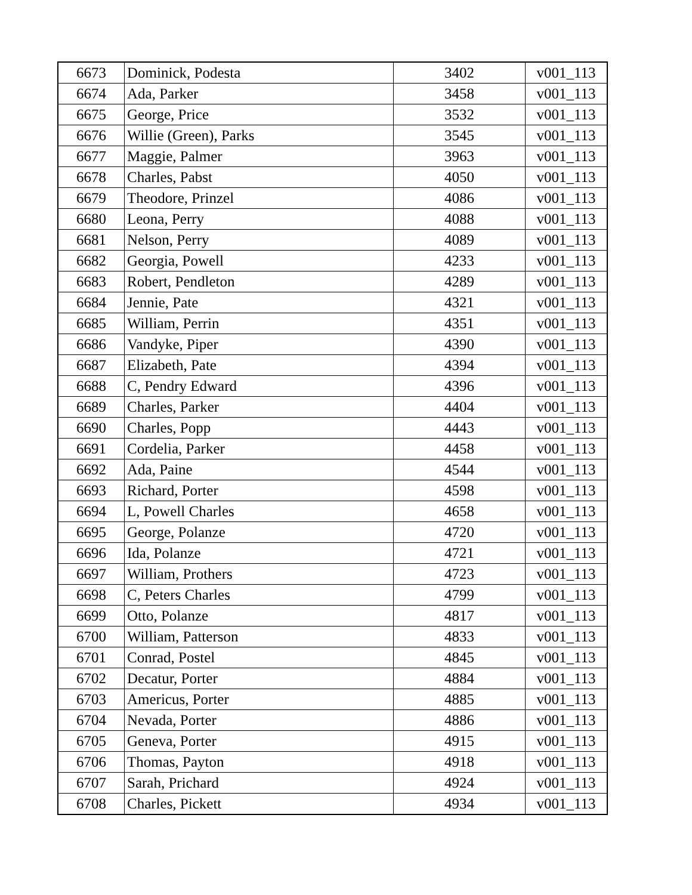| 6673 | Dominick, Podesta | 3402 | v001_113 |
| 6674 | Ada, Parker | 3458 | v001_113 |
| 6675 | George, Price | 3532 | v001_113 |
| 6676 | Willie (Green), Parks | 3545 | v001_113 |
| 6677 | Maggie, Palmer | 3963 | v001_113 |
| 6678 | Charles, Pabst | 4050 | v001_113 |
| 6679 | Theodore, Prinzel | 4086 | v001_113 |
| 6680 | Leona, Perry | 4088 | v001_113 |
| 6681 | Nelson, Perry | 4089 | v001_113 |
| 6682 | Georgia, Powell | 4233 | v001_113 |
| 6683 | Robert, Pendleton | 4289 | v001_113 |
| 6684 | Jennie, Pate | 4321 | v001_113 |
| 6685 | William, Perrin | 4351 | v001_113 |
| 6686 | Vandyke, Piper | 4390 | v001_113 |
| 6687 | Elizabeth, Pate | 4394 | v001_113 |
| 6688 | C, Pendry Edward | 4396 | v001_113 |
| 6689 | Charles, Parker | 4404 | v001_113 |
| 6690 | Charles, Popp | 4443 | v001_113 |
| 6691 | Cordelia, Parker | 4458 | v001_113 |
| 6692 | Ada, Paine | 4544 | v001_113 |
| 6693 | Richard, Porter | 4598 | v001_113 |
| 6694 | L, Powell Charles | 4658 | v001_113 |
| 6695 | George, Polanze | 4720 | v001_113 |
| 6696 | Ida, Polanze | 4721 | v001_113 |
| 6697 | William, Prothers | 4723 | v001_113 |
| 6698 | C, Peters Charles | 4799 | v001_113 |
| 6699 | Otto, Polanze | 4817 | v001_113 |
| 6700 | William, Patterson | 4833 | v001_113 |
| 6701 | Conrad, Postel | 4845 | v001_113 |
| 6702 | Decatur, Porter | 4884 | v001_113 |
| 6703 | Americus, Porter | 4885 | v001_113 |
| 6704 | Nevada, Porter | 4886 | v001_113 |
| 6705 | Geneva, Porter | 4915 | v001_113 |
| 6706 | Thomas, Payton | 4918 | v001_113 |
| 6707 | Sarah, Prichard | 4924 | v001_113 |
| 6708 | Charles, Pickett | 4934 | v001_113 |